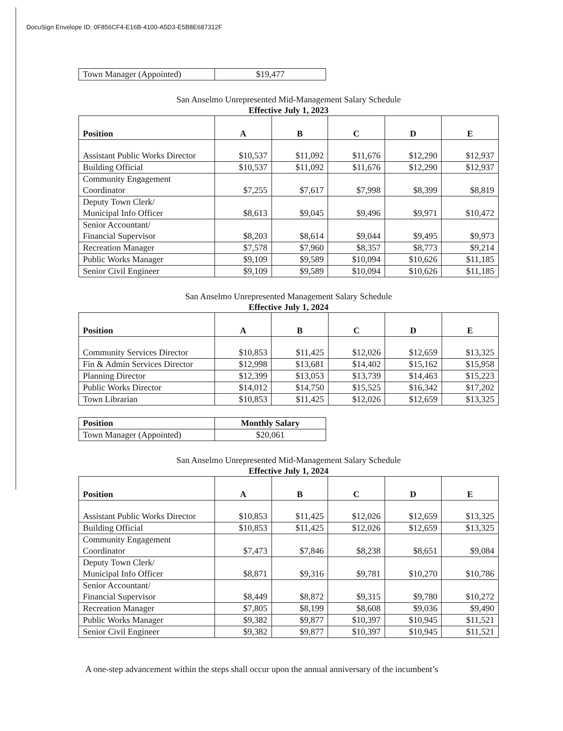DocuSign Envelope ID: 0F856CF4-E16B-4100-A5D3-E5B8E687312F
| Town Manager (Appointed) | $19,477 |
San Anselmo Unrepresented Mid-Management Salary Schedule
Effective July 1, 2023
| Position | A | B | C | D | E |
| --- | --- | --- | --- | --- | --- |
| Assistant Public Works Director | $10,537 | $11,092 | $11,676 | $12,290 | $12,937 |
| Building Official | $10,537 | $11,092 | $11,676 | $12,290 | $12,937 |
| Community Engagement Coordinator | $7,255 | $7,617 | $7,998 | $8,399 | $8,819 |
| Deputy Town Clerk/ Municipal Info Officer | $8,613 | $9,045 | $9,496 | $9,971 | $10,472 |
| Senior Accountant/ Financial Supervisor | $8,203 | $8,614 | $9,044 | $9,495 | $9,973 |
| Recreation Manager | $7,578 | $7,960 | $8,357 | $8,773 | $9,214 |
| Public Works Manager | $9,109 | $9,589 | $10,094 | $10,626 | $11,185 |
| Senior Civil Engineer | $9,109 | $9,589 | $10,094 | $10,626 | $11,185 |
San Anselmo Unrepresented Management Salary Schedule
Effective July 1, 2024
| Position | A | B | C | D | E |
| --- | --- | --- | --- | --- | --- |
| Community Services Director | $10,853 | $11,425 | $12,026 | $12,659 | $13,325 |
| Fin & Admin Services Director | $12,998 | $13,681 | $14,402 | $15,162 | $15,958 |
| Planning Director | $12,399 | $13,053 | $13,739 | $14,463 | $15,223 |
| Public Works Director | $14,012 | $14,750 | $15,525 | $16,342 | $17,202 |
| Town Librarian | $10,853 | $11,425 | $12,026 | $12,659 | $13,325 |
| Position | Monthly Salary |
| --- | --- |
| Town Manager (Appointed) | $20,061 |
San Anselmo Unrepresented Mid-Management Salary Schedule
Effective July 1, 2024
| Position | A | B | C | D | E |
| --- | --- | --- | --- | --- | --- |
| Assistant Public Works Director | $10,853 | $11,425 | $12,026 | $12,659 | $13,325 |
| Building Official | $10,853 | $11,425 | $12,026 | $12,659 | $13,325 |
| Community Engagement Coordinator | $7,473 | $7,846 | $8,238 | $8,651 | $9,084 |
| Deputy Town Clerk/ Municipal Info Officer | $8,871 | $9,316 | $9,781 | $10,270 | $10,786 |
| Senior Accountant/ Financial Supervisor | $8,449 | $8,872 | $9,315 | $9,780 | $10,272 |
| Recreation Manager | $7,805 | $8,199 | $8,608 | $9,036 | $9,490 |
| Public Works Manager | $9,382 | $9,877 | $10,397 | $10,945 | $11,521 |
| Senior Civil Engineer | $9,382 | $9,877 | $10,397 | $10,945 | $11,521 |
A one-step advancement within the steps shall occur upon the annual anniversary of the incumbent’s